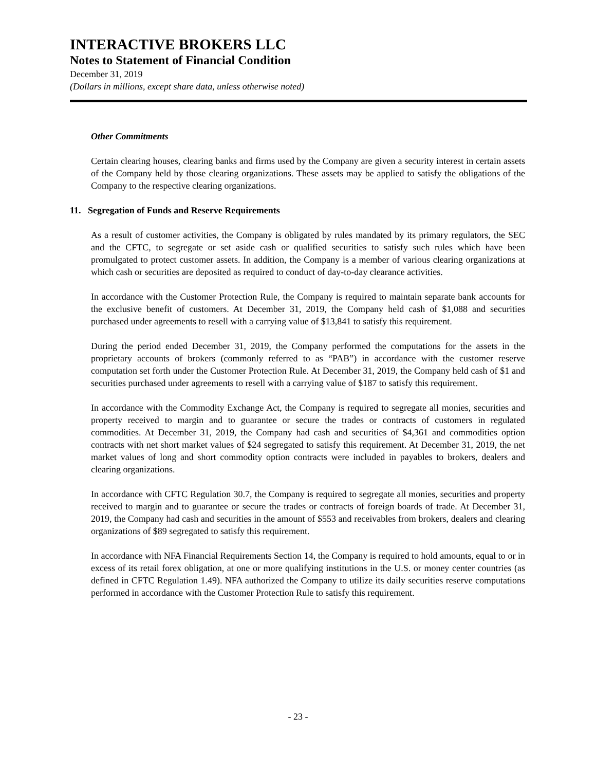INTERACTIVE BROKERS LLC
Notes to Statement of Financial Condition
December 31, 2019
(Dollars in millions, except share data, unless otherwise noted)
Other Commitments
Certain clearing houses, clearing banks and firms used by the Company are given a security interest in certain assets of the Company held by those clearing organizations. These assets may be applied to satisfy the obligations of the Company to the respective clearing organizations.
11. Segregation of Funds and Reserve Requirements
As a result of customer activities, the Company is obligated by rules mandated by its primary regulators, the SEC and the CFTC, to segregate or set aside cash or qualified securities to satisfy such rules which have been promulgated to protect customer assets. In addition, the Company is a member of various clearing organizations at which cash or securities are deposited as required to conduct of day-to-day clearance activities.
In accordance with the Customer Protection Rule, the Company is required to maintain separate bank accounts for the exclusive benefit of customers. At December 31, 2019, the Company held cash of $1,088 and securities purchased under agreements to resell with a carrying value of $13,841 to satisfy this requirement.
During the period ended December 31, 2019, the Company performed the computations for the assets in the proprietary accounts of brokers (commonly referred to as “PAB”) in accordance with the customer reserve computation set forth under the Customer Protection Rule. At December 31, 2019, the Company held cash of $1 and securities purchased under agreements to resell with a carrying value of $187 to satisfy this requirement.
In accordance with the Commodity Exchange Act, the Company is required to segregate all monies, securities and property received to margin and to guarantee or secure the trades or contracts of customers in regulated commodities. At December 31, 2019, the Company had cash and securities of $4,361 and commodities option contracts with net short market values of $24 segregated to satisfy this requirement. At December 31, 2019, the net market values of long and short commodity option contracts were included in payables to brokers, dealers and clearing organizations.
In accordance with CFTC Regulation 30.7, the Company is required to segregate all monies, securities and property received to margin and to guarantee or secure the trades or contracts of foreign boards of trade. At December 31, 2019, the Company had cash and securities in the amount of $553 and receivables from brokers, dealers and clearing organizations of $89 segregated to satisfy this requirement.
In accordance with NFA Financial Requirements Section 14, the Company is required to hold amounts, equal to or in excess of its retail forex obligation, at one or more qualifying institutions in the U.S. or money center countries (as defined in CFTC Regulation 1.49). NFA authorized the Company to utilize its daily securities reserve computations performed in accordance with the Customer Protection Rule to satisfy this requirement.
- 23 -